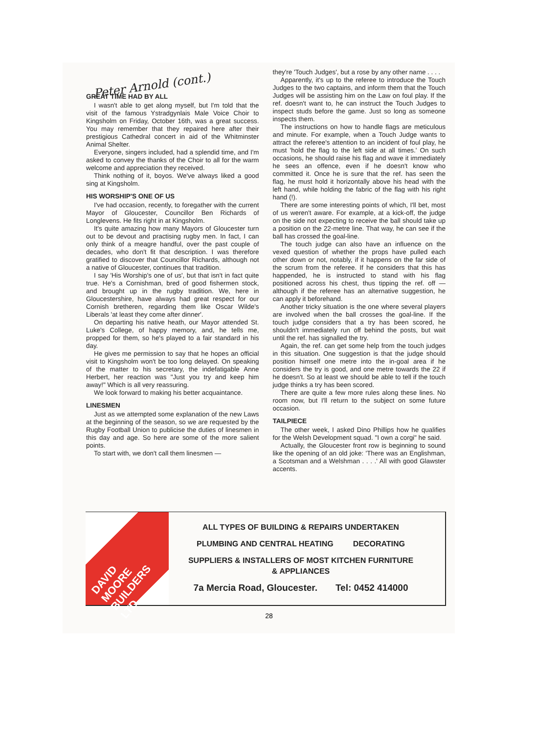Peter Arnold (cont.)
GREAT TIME HAD BY ALL
I wasn't able to get along myself, but I'm told that the visit of the famous Ystradgynlais Male Voice Choir to Kingsholm on Friday, October 16th, was a great success. You may remember that they repaired here after their prestigious Cathedral concert in aid of the Whitminster Animal Shelter.
Everyone, singers included, had a splendid time, and I'm asked to convey the thanks of the Choir to all for the warm welcome and appreciation they received.
Think nothing of it, boyos. We've always liked a good sing at Kingsholm.
HIS WORSHIP'S ONE OF US
I've had occasion, recently, to foregather with the current Mayor of Gloucester, Councillor Ben Richards of Longlevens. He fits right in at Kingsholm.
It's quite amazing how many Mayors of Gloucester turn out to be devout and practising rugby men. In fact, I can only think of a meagre handful, over the past couple of decades, who don't fit that description. I was therefore gratified to discover that Councillor Richards, although not a native of Gloucester, continues that tradition.
I say 'His Worship's one of us', but that isn't in fact quite true. He's a Cornishman, bred of good fishermen stock, and brought up in the rugby tradition. We, here in Gloucestershire, have always had great respect for our Cornish bretheren, regarding them like Oscar Wilde's Liberals 'at least they come after dinner'.
On departing his native heath, our Mayor attended St. Luke's College, of happy memory, and, he tells me, propped for them, so he's played to a fair standard in his day.
He gives me permission to say that he hopes an official visit to Kingsholm won't be too long delayed. On speaking of the matter to his secretary, the indefatigable Anne Herbert, her reaction was "Just you try and keep him away!" Which is all very reassuring.
We look forward to making his better acquaintance.
LINESMEN
Just as we attempted some explanation of the new Laws at the beginning of the season, so we are requested by the Rugby Football Union to publicise the duties of linesmen in this day and age. So here are some of the more salient points.
To start with, we don't call them linesmen —
they're 'Touch Judges', but a rose by any other name . . . .
Apparently, it's up to the referee to introduce the Touch Judges to the two captains, and inform them that the Touch Judges will be assisting him on the Law on foul play. If the ref. doesn't want to, he can instruct the Touch Judges to inspect studs before the game. Just so long as someone inspects them.
The instructions on how to handle flags are meticulous and minute. For example, when a Touch Judge wants to attract the referee's attention to an incident of foul play, he must 'hold the flag to the left side at all times.' On such occasions, he should raise his flag and wave it immediately he sees an offence, even if he doesn't know who committed it. Once he is sure that the ref. has seen the flag, he must hold it horizontally above his head with the left hand, while holding the fabric of the flag with his right hand (!).
There are some interesting points of which, I'll bet, most of us weren't aware. For example, at a kick-off, the judge on the side not expecting to receive the ball should take up a position on the 22-metre line. That way, he can see if the ball has crossed the goal-line.
The touch judge can also have an influence on the vexed question of whether the props have pulled each other down or not, notably, if it happens on the far side of the scrum from the referee. If he considers that this has happended, he is instructed to stand with his flag positioned across his chest, thus tipping the ref. off — although if the referee has an alternative suggestion, he can apply it beforehand.
Another tricky situation is the one where several players are involved when the ball crosses the goal-line. If the touch judge considers that a try has been scored, he shouldn't immediately run off behind the posts, but wait until the ref. has signalled the try.
Again, the ref. can get some help from the touch judges in this situation. One suggestion is that the judge should position himself one metre into the in-goal area if he considers the try is good, and one metre towards the 22 if he doesn't. So at least we should be able to tell if the touch judge thinks a try has been scored.
There are quite a few more rules along these lines. No room now, but I'll return to the subject on some future occasion.
TAILPIECE
The other week, I asked Dino Phillips how he qualifies for the Welsh Development squad. "I own a corgi" he said.
Actually, the Gloucester front row is beginning to sound like the opening of an old joke: 'There was an Englishman, a Scotsman and a Welshman . . . .' All with good Glawster accents.
DAVID MOORE BUILDERS LTD
ALL TYPES OF BUILDING & REPAIRS UNDERTAKEN
PLUMBING AND CENTRAL HEATING DECORATING
SUPPLIERS & INSTALLERS OF MOST KITCHEN FURNITURE
& APPLIANCES
7a Mercia Road, Gloucester. Tel: 0452 414000
28